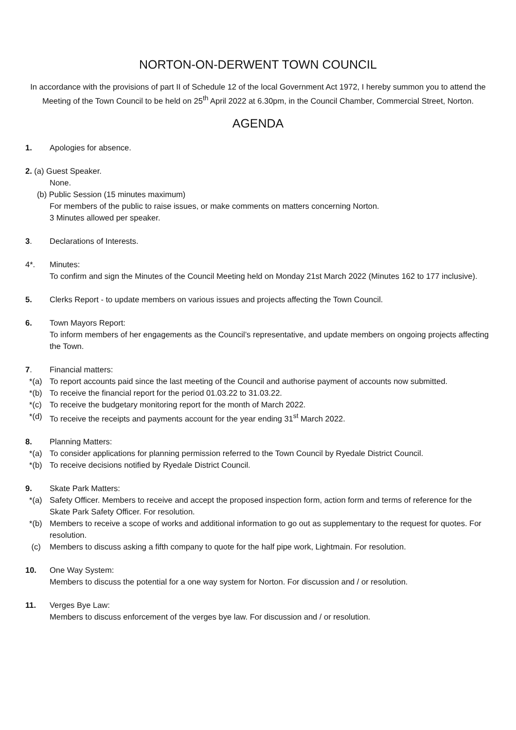NORTON-ON-DERWENT TOWN COUNCIL
In accordance with the provisions of part II of Schedule 12 of the local Government Act 1972, I hereby summon you to attend the Meeting of the Town Council to be held on 25<sup>th</sup> April 2022 at 6.30pm, in the Council Chamber, Commercial Street, Norton.
AGENDA
1. Apologies for absence.
2. (a) Guest Speaker.
None.
(b) Public Session (15 minutes maximum)
For members of the public to raise issues, or make comments on matters concerning Norton.
3 Minutes allowed per speaker.
3. Declarations of Interests.
4*. Minutes:
To confirm and sign the Minutes of the Council Meeting held on Monday 21st March 2022 (Minutes 162 to 177 inclusive).
5. Clerks Report - to update members on various issues and projects affecting the Town Council.
6. Town Mayors Report:
To inform members of her engagements as the Council’s representative, and update members on ongoing projects affecting the Town.
7. Financial matters:
*(a) To report accounts paid since the last meeting of the Council and authorise payment of accounts now submitted.
*(b) To receive the financial report for the period 01.03.22 to 31.03.22.
*(c) To receive the budgetary monitoring report for the month of March 2022.
*(d) To receive the receipts and payments account for the year ending 31<sup>st</sup> March 2022.
8. Planning Matters:
*(a) To consider applications for planning permission referred to the Town Council by Ryedale District Council.
*(b) To receive decisions notified by Ryedale District Council.
9. Skate Park Matters:
*(a) Safety Officer. Members to receive and accept the proposed inspection form, action form and terms of reference for the Skate Park Safety Officer. For resolution.
*(b) Members to receive a scope of works and additional information to go out as supplementary to the request for quotes. For resolution.
(c) Members to discuss asking a fifth company to quote for the half pipe work, Lightmain. For resolution.
10. One Way System:
Members to discuss the potential for a one way system for Norton. For discussion and / or resolution.
11. Verges Bye Law:
Members to discuss enforcement of the verges bye law. For discussion and / or resolution.